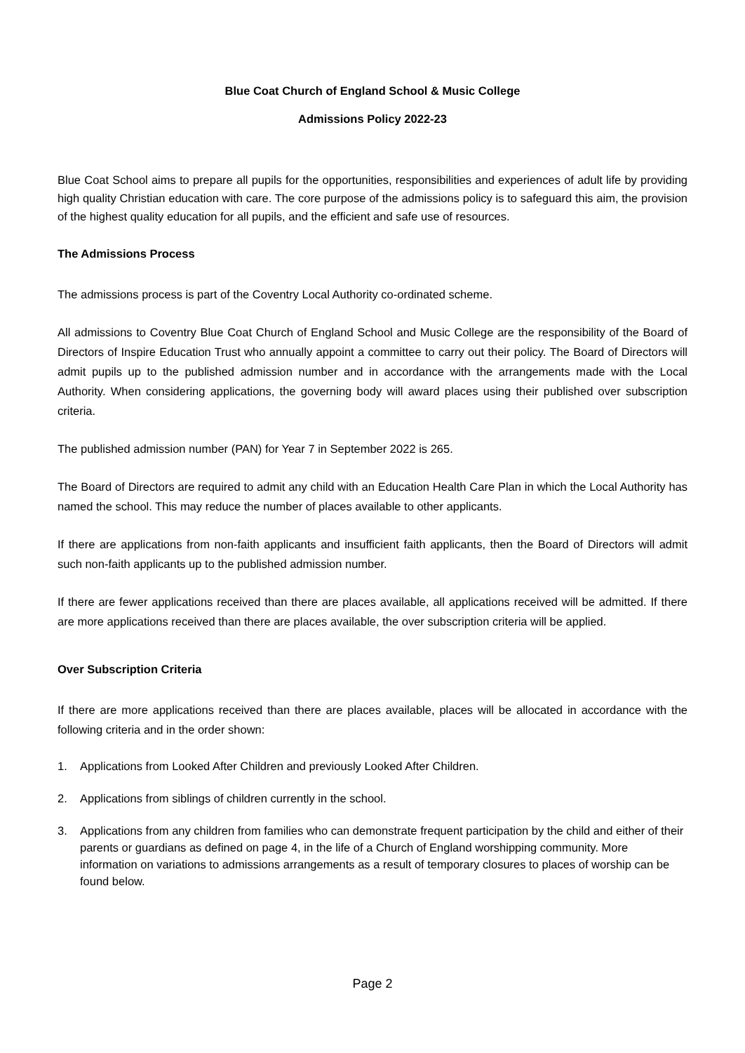Blue Coat Church of England School & Music College
Admissions Policy 2022-23
Blue Coat School aims to prepare all pupils for the opportunities, responsibilities and experiences of adult life by providing high quality Christian education with care. The core purpose of the admissions policy is to safeguard this aim, the provision of the highest quality education for all pupils, and the efficient and safe use of resources.
The Admissions Process
The admissions process is part of the Coventry Local Authority co-ordinated scheme.
All admissions to Coventry Blue Coat Church of England School and Music College are the responsibility of the Board of Directors of Inspire Education Trust who annually appoint a committee to carry out their policy. The Board of Directors will admit pupils up to the published admission number and in accordance with the arrangements made with the Local Authority. When considering applications, the governing body will award places using their published over subscription criteria.
The published admission number (PAN) for Year 7 in September 2022 is 265.
The Board of Directors are required to admit any child with an Education Health Care Plan in which the Local Authority has named the school. This may reduce the number of places available to other applicants.
If there are applications from non-faith applicants and insufficient faith applicants, then the Board of Directors will admit such non-faith applicants up to the published admission number.
If there are fewer applications received than there are places available, all applications received will be admitted. If there are more applications received than there are places available, the over subscription criteria will be applied.
Over Subscription Criteria
If there are more applications received than there are places available, places will be allocated in accordance with the following criteria and in the order shown:
1. Applications from Looked After Children and previously Looked After Children.
2. Applications from siblings of children currently in the school.
3. Applications from any children from families who can demonstrate frequent participation by the child and either of their parents or guardians as defined on page 4, in the life of a Church of England worshipping community. More information on variations to admissions arrangements as a result of temporary closures to places of worship can be found below.
Page 2